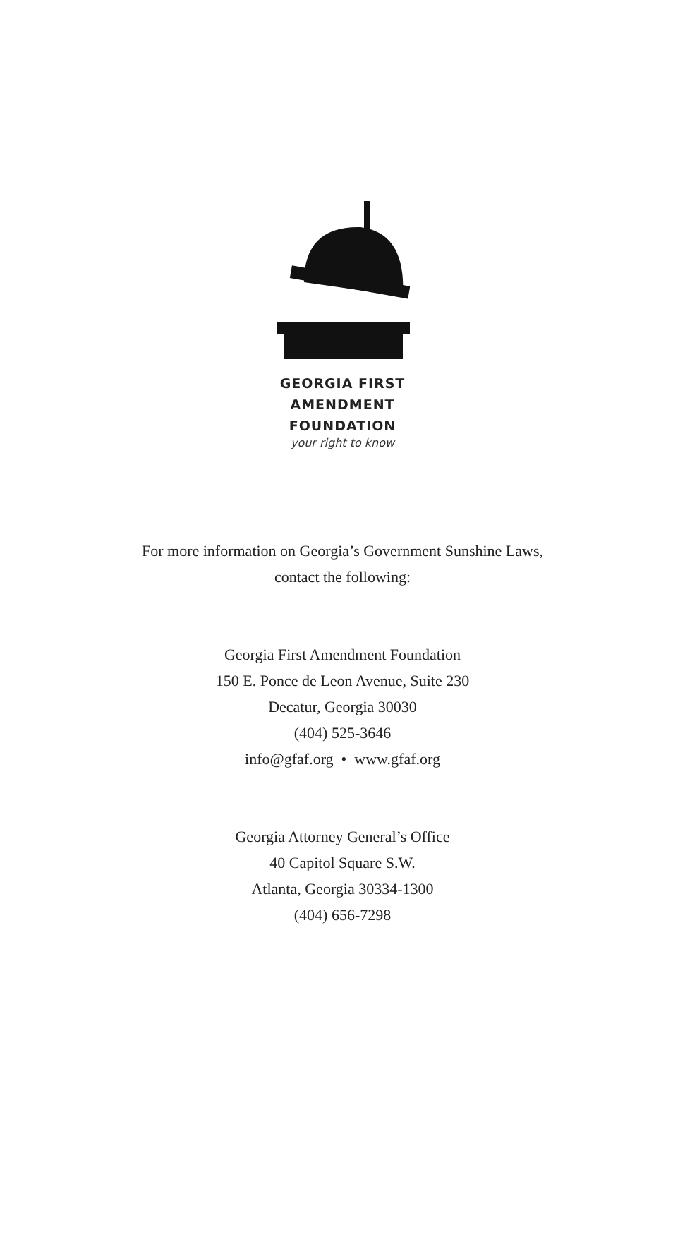GEORGIA FIRST
AMENDMENT
FOUNDATION
your right to know
For more information on Georgia’s Government Sunshine Laws,
contact the following:
Georgia First Amendment Foundation
150 E. Ponce de Leon Avenue, Suite 230
Decatur, Georgia 30030
(404) 525-3646
info@gfaf.org • www.gfaf.org
Georgia Attorney General’s Office
40 Capitol Square S.W.
Atlanta, Georgia 30334-1300
(404) 656-7298